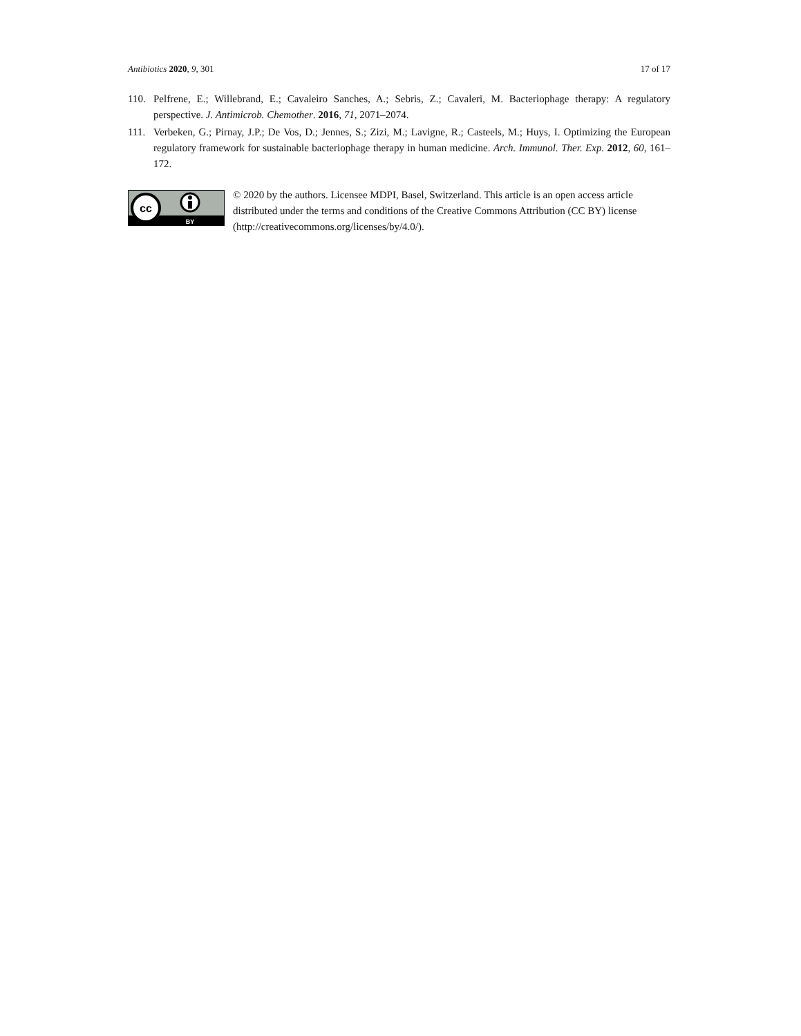Antibiotics 2020, 9, 301 17 of 17
110. Pelfrene, E.; Willebrand, E.; Cavaleiro Sanches, A.; Sebris, Z.; Cavaleri, M. Bacteriophage therapy: A regulatory perspective. J. Antimicrob. Chemother. 2016, 71, 2071–2074.
111. Verbeken, G.; Pirnay, J.P.; De Vos, D.; Jennes, S.; Zizi, M.; Lavigne, R.; Casteels, M.; Huys, I. Optimizing the European regulatory framework for sustainable bacteriophage therapy in human medicine. Arch. Immunol. Ther. Exp. 2012, 60, 161–172.
cc
BY
© 2020 by the authors. Licensee MDPI, Basel, Switzerland. This article is an open access article distributed under the terms and conditions of the Creative Commons Attribution (CC BY) license (http://creativecommons.org/licenses/by/4.0/).